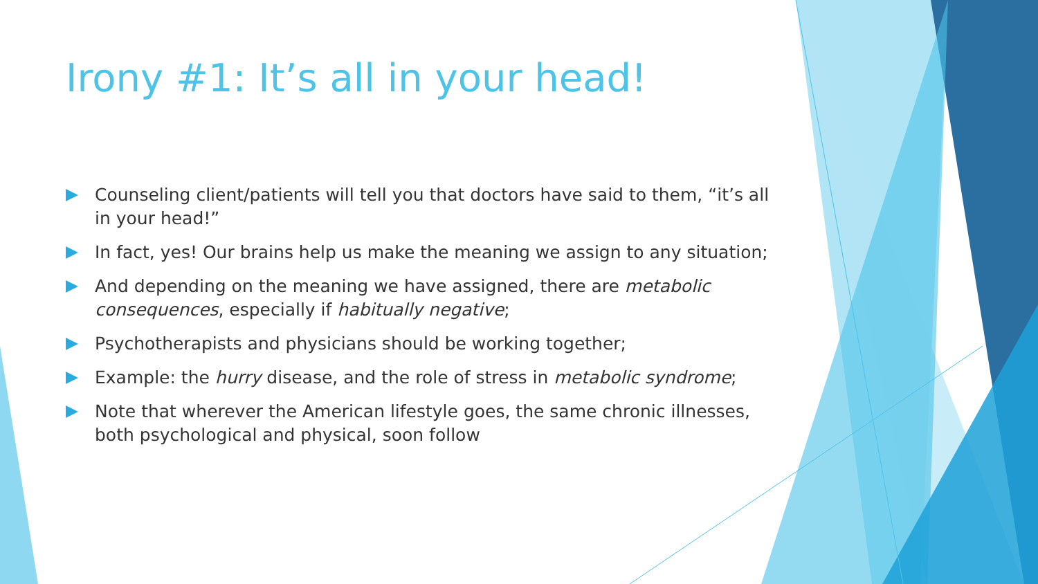Irony #1: It’s all in your head!
Counseling client/patients will tell you that doctors have said to them, “it’s all in your head!”
In fact, yes! Our brains help us make the meaning we assign to any situation;
And depending on the meaning we have assigned, there are metabolic consequences, especially if habitually negative;
Psychotherapists and physicians should be working together;
Example: the hurry disease, and the role of stress in metabolic syndrome;
Note that wherever the American lifestyle goes, the same chronic illnesses, both psychological and physical, soon follow